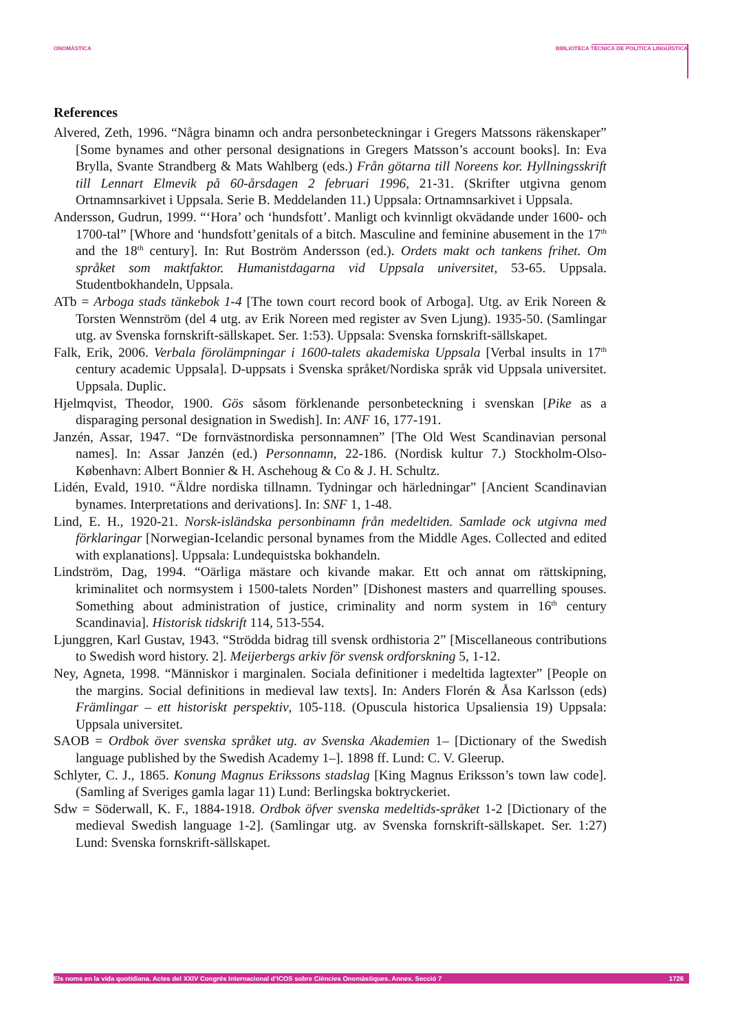ONOMÀSTICA BIBLIOTECA TÈCNICA DE POLÍTICA LINGÜÍSTICA
References
Alvered, Zeth, 1996. “Några binamn och andra personbeteckningar i Gregers Matssons räkenskaper” [Some bynames and other personal designations in Gregers Matsson’s account books]. In: Eva Brylla, Svante Strandberg & Mats Wahlberg (eds.) Från götarna till Noreens kor. Hyllningsskrift till Lennart Elmevik på 60-årsdagen 2 februari 1996, 21-31. (Skrifter utgivna genom Ortnamnsarkivet i Uppsala. Serie B. Meddelanden 11.) Uppsala: Ortnamnsarkivet i Uppsala.
Andersson, Gudrun, 1999. “‘Hora’ och ‘hundsfott’. Manligt och kvinnligt okvädande under 1600- och 1700-tal” [Whore and ‘hundsfott’genitals of a bitch. Masculine and feminine abusement in the 17<sup>th</sup> and the 18<sup>th</sup> century]. In: Rut Boström Andersson (ed.). Ordets makt och tankens frihet. Om språket som maktfaktor. Humanistdagarna vid Uppsala universitet, 53-65. Uppsala. Studentbokhandeln, Uppsala.
ATb = Arboga stads tänkebok 1-4 [The town court record book of Arboga]. Utg. av Erik Noreen & Torsten Wennström (del 4 utg. av Erik Noreen med register av Sven Ljung). 1935-50. (Samlingar utg. av Svenska fornskrift-sällskapet. Ser. 1:53). Uppsala: Svenska fornskrift-sällskapet.
Falk, Erik, 2006. Verbala förolämpningar i 1600-talets akademiska Uppsala [Verbal insults in 17<sup>th</sup> century academic Uppsala]. D-uppsats i Svenska språket/Nordiska språk vid Uppsala universitet. Uppsala. Duplic.
Hjelmqvist, Theodor, 1900. Gös såsom förklenande personbeteckning i svenskan [Pike as a disparaging personal designation in Swedish]. In: ANF 16, 177-191.
Janzén, Assar, 1947. “De fornvästnordiska personnamnen” [The Old West Scandinavian personal names]. In: Assar Janzén (ed.) Personnamn, 22-186. (Nordisk kultur 7.) Stockholm-Olso-København: Albert Bonnier & H. Aschehoug & Co & J. H. Schultz.
Lidén, Evald, 1910. “Äldre nordiska tillnamn. Tydningar och härledningar” [Ancient Scandinavian bynames. Interpretations and derivations]. In: SNF 1, 1-48.
Lind, E. H., 1920-21. Norsk-isländska personbinamn från medeltiden. Samlade ock utgivna med förklaringar [Norwegian-Icelandic personal bynames from the Middle Ages. Collected and edited with explanations]. Uppsala: Lundequistska bokhandeln.
Lindström, Dag, 1994. “Oärliga mästare och kivande makar. Ett och annat om rättskipning, kriminalitet och normsystem i 1500-talets Norden” [Dishonest masters and quarrelling spouses. Something about administration of justice, criminality and norm system in 16<sup>th</sup> century Scandinavia]. Historisk tidskrift 114, 513-554.
Ljunggren, Karl Gustav, 1943. “Strödda bidrag till svensk ordhistoria 2” [Miscellaneous contributions to Swedish word history. 2]. Meijerbergs arkiv för svensk ordforskning 5, 1-12.
Ney, Agneta, 1998. “Människor i marginalen. Sociala definitioner i medeltida lagtexter” [People on the margins. Social definitions in medieval law texts]. In: Anders Florén & Åsa Karlsson (eds) Främlingar – ett historiskt perspektiv, 105-118. (Opuscula historica Upsaliensia 19) Uppsala: Uppsala universitet.
SAOB = Ordbok över svenska språket utg. av Svenska Akademien 1– [Dictionary of the Swedish language published by the Swedish Academy 1–]. 1898 ff. Lund: C. V. Gleerup.
Schlyter, C. J., 1865. Konung Magnus Erikssons stadslag [King Magnus Eriksson’s town law code]. (Samling af Sveriges gamla lagar 11) Lund: Berlingska boktryckeriet.
Sdw = Söderwall, K. F., 1884-1918. Ordbok öfver svenska medeltids-språket 1-2 [Dictionary of the medieval Swedish language 1-2]. (Samlingar utg. av Svenska fornskrift-sällskapet. Ser. 1:27) Lund: Svenska fornskrift-sällskapet.
Els noms en la vida quotidiana. Actes del XXIV Congrés Internacional d’ICOS sobre Ciències Onomàstiques. Annex. Secció 7 1726